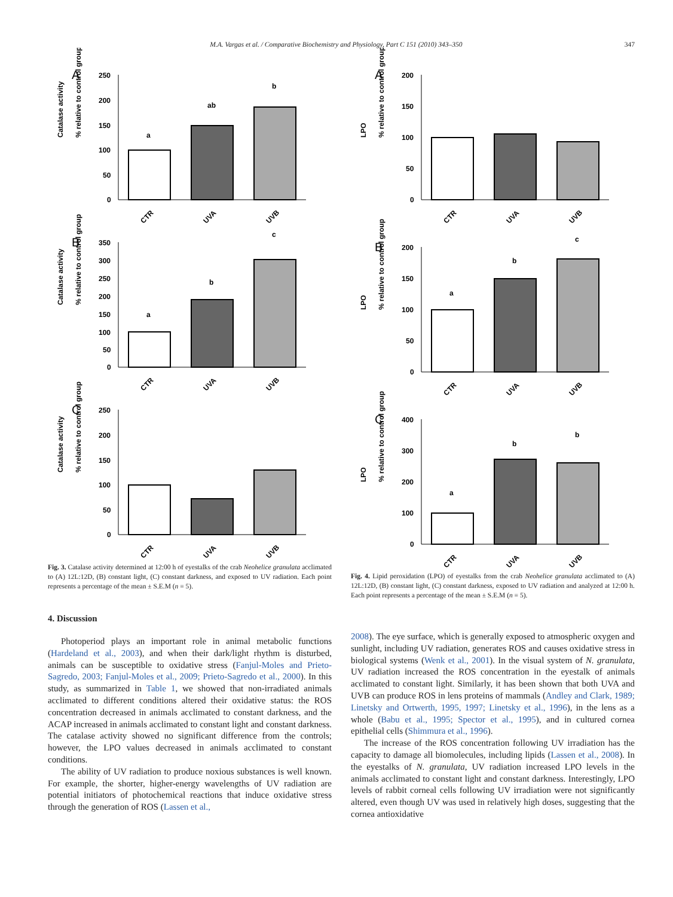M.A. Vargas et al. / Comparative Biochemistry and Physiology, Part C 151 (2010) 343–350 347
A
Catalase activity
% relative to control group
250
200
150
100
50
0
a
ab
b
CTR
UVA
UVB
B
Catalase activity
% relative to control group
350
300
250
200
150
100
50
0
a
b
c
CTR
UVA
UVB
C
Catalase activity
% relative to control group
250
200
150
100
50
0
CTR
UVA
UVB
Fig. 3. Catalase activity determined at 12:00 h of eyestalks of the crab Neohelice granulata acclimated to (A) 12L:12D, (B) constant light, (C) constant darkness, and exposed to UV radiation. Each point represents a percentage of the mean ± S.E.M (n = 5).
4. Discussion
Photoperiod plays an important role in animal metabolic functions (Hardeland et al., 2003), and when their dark/light rhythm is disturbed, animals can be susceptible to oxidative stress (Fanjul-Moles and Prieto-Sagredo, 2003; Fanjul-Moles et al., 2009; Prieto-Sagredo et al., 2000). In this study, as summarized in Table 1, we showed that non-irradiated animals acclimated to different conditions altered their oxidative status: the ROS concentration decreased in animals acclimated to constant darkness, and the ACAP increased in animals acclimated to constant light and constant darkness. The catalase activity showed no significant difference from the controls; however, the LPO values decreased in animals acclimated to constant conditions.
The ability of UV radiation to produce noxious substances is well known. For example, the shorter, higher-energy wavelengths of UV radiation are potential initiators of photochemical reactions that induce oxidative stress through the generation of ROS (Lassen et al.,
A
LPO
% relative to control group
200
150
100
50
0
CTR
UVA
UVB
B
LPO
% relative to control group
200
150
100
50
0
a
b
c
CTR
UVA
UVB
C
LPO
% relative to control group
400
300
200
100
0
a
b
b
CTR
UVA
UVB
Fig. 4. Lipid peroxidation (LPO) of eyestalks from the crab Neohelice granulata acclimated to (A) 12L:12D, (B) constant light, (C) constant darkness, exposed to UV radiation and analyzed at 12:00 h. Each point represents a percentage of the mean ± S.E.M (n = 5).
2008). The eye surface, which is generally exposed to atmospheric oxygen and sunlight, including UV radiation, generates ROS and causes oxidative stress in biological systems (Wenk et al., 2001). In the visual system of N. granulata, UV radiation increased the ROS concentration in the eyestalk of animals acclimated to constant light. Similarly, it has been shown that both UVA and UVB can produce ROS in lens proteins of mammals (Andley and Clark, 1989; Linetsky and Ortwerth, 1995, 1997; Linetsky et al., 1996), in the lens as a whole (Babu et al., 1995; Spector et al., 1995), and in cultured cornea epithelial cells (Shimmura et al., 1996).
The increase of the ROS concentration following UV irradiation has the capacity to damage all biomolecules, including lipids (Lassen et al., 2008). In the eyestalks of N. granulata, UV radiation increased LPO levels in the animals acclimated to constant light and constant darkness. Interestingly, LPO levels of rabbit corneal cells following UV irradiation were not significantly altered, even though UV was used in relatively high doses, suggesting that the cornea antioxidative